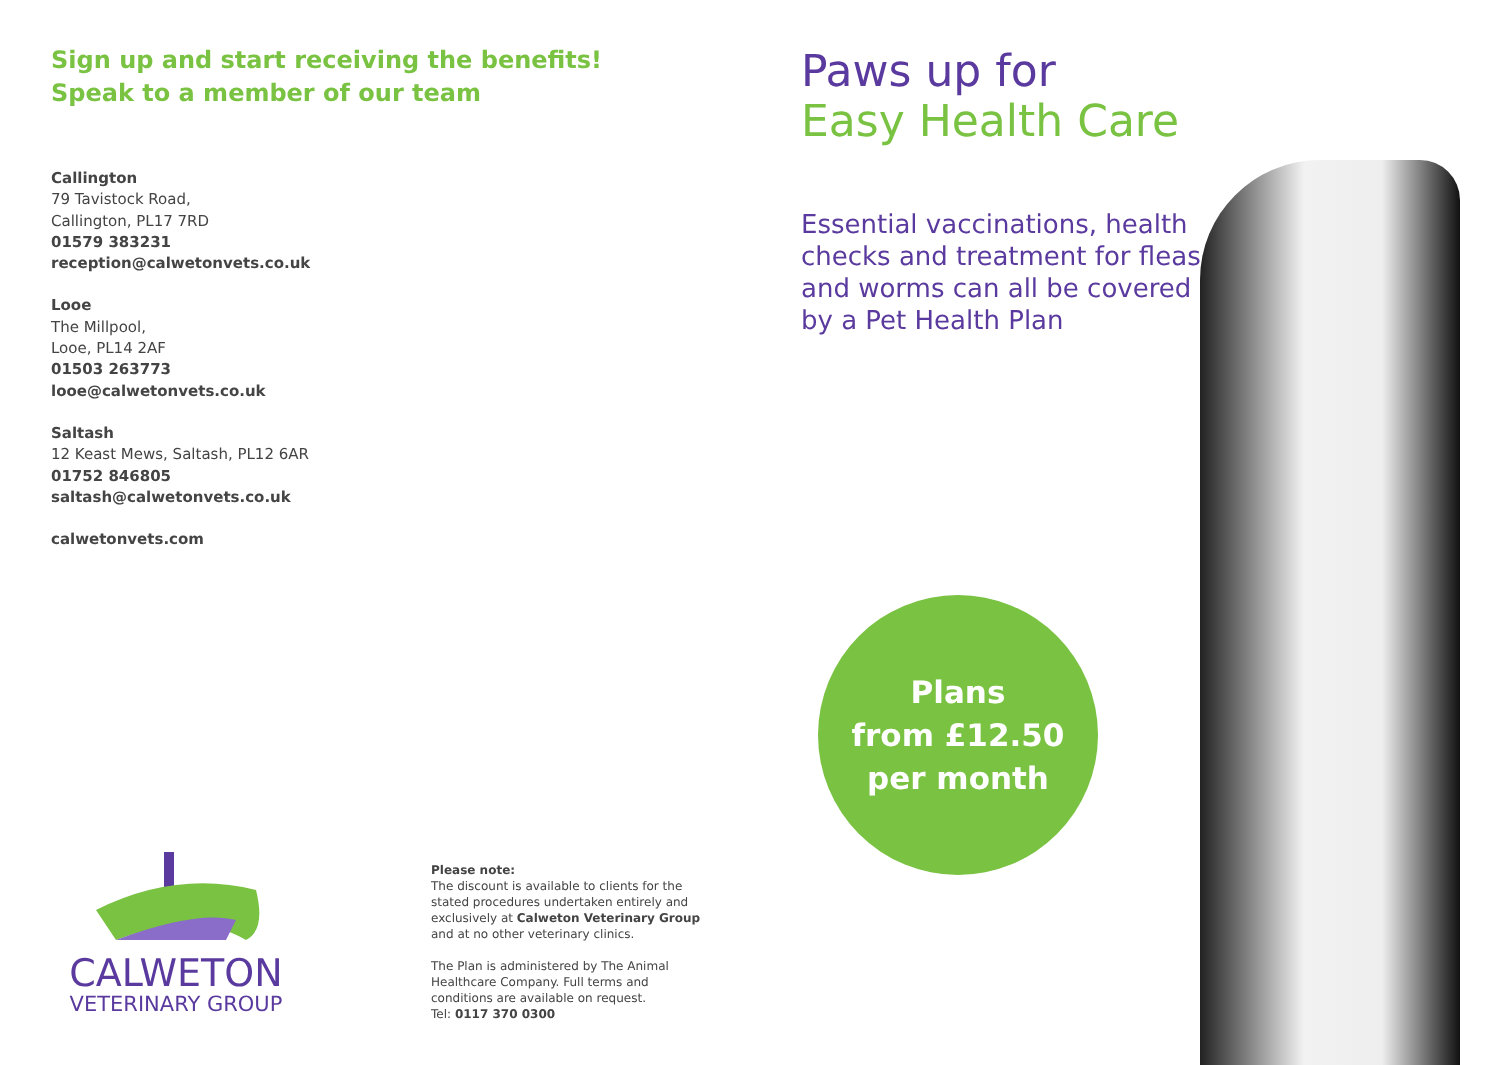Sign up and start receiving the benefits!
Speak to a member of our team
Callington
79 Tavistock Road,
Callington, PL17 7RD
01579 383231
reception@calwetonvets.co.uk
Looe
The Millpool,
Looe, PL14 2AF
01503 263773
looe@calwetonvets.co.uk
Saltash
12 Keast Mews, Saltash, PL12 6AR
01752 846805
saltash@calwetonvets.co.uk
calwetonvets.com
CALWETON
VETERINARY GROUP
Please note:
The discount is available to clients for the stated procedures undertaken entirely and exclusively at Calweton Veterinary Group and at no other veterinary clinics.
The Plan is administered by The Animal Healthcare Company. Full terms and conditions are available on request.
Tel: 0117 370 0300
Paws up for
Easy Health Care
Essential vaccinations, health checks and treatment for fleas and worms can all be covered by a Pet Health Plan
Plans
from £12.50
per month